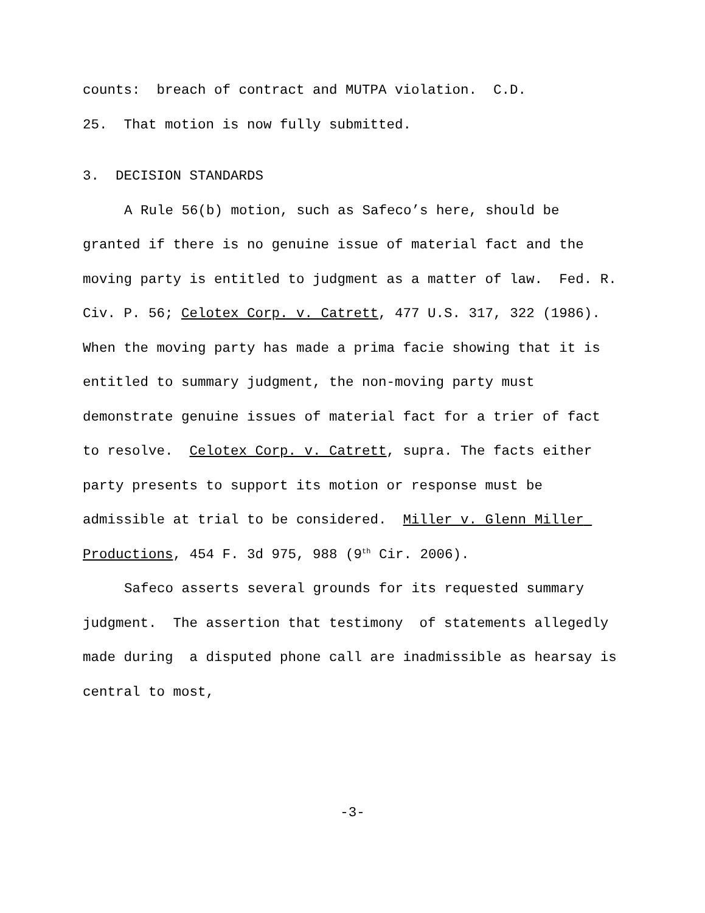counts: breach of contract and MUTPA violation. C.D.
25. That motion is now fully submitted.
3. DECISION STANDARDS
A Rule 56(b) motion, such as Safeco’s here, should be granted if there is no genuine issue of material fact and the moving party is entitled to judgment as a matter of law. Fed. R. Civ. P. 56; Celotex Corp. v. Catrett, 477 U.S. 317, 322 (1986). When the moving party has made a prima facie showing that it is entitled to summary judgment, the non-moving party must demonstrate genuine issues of material fact for a trier of fact to resolve. Celotex Corp. v. Catrett, supra. The facts either party presents to support its motion or response must be admissible at trial to be considered. Miller v. Glenn Miller Productions, 454 F. 3d 975, 988 (9<sup>th</sup> Cir. 2006).
Safeco asserts several grounds for its requested summary judgment. The assertion that testimony of statements allegedly made during a disputed phone call are inadmissible as hearsay is central to most,
-3-